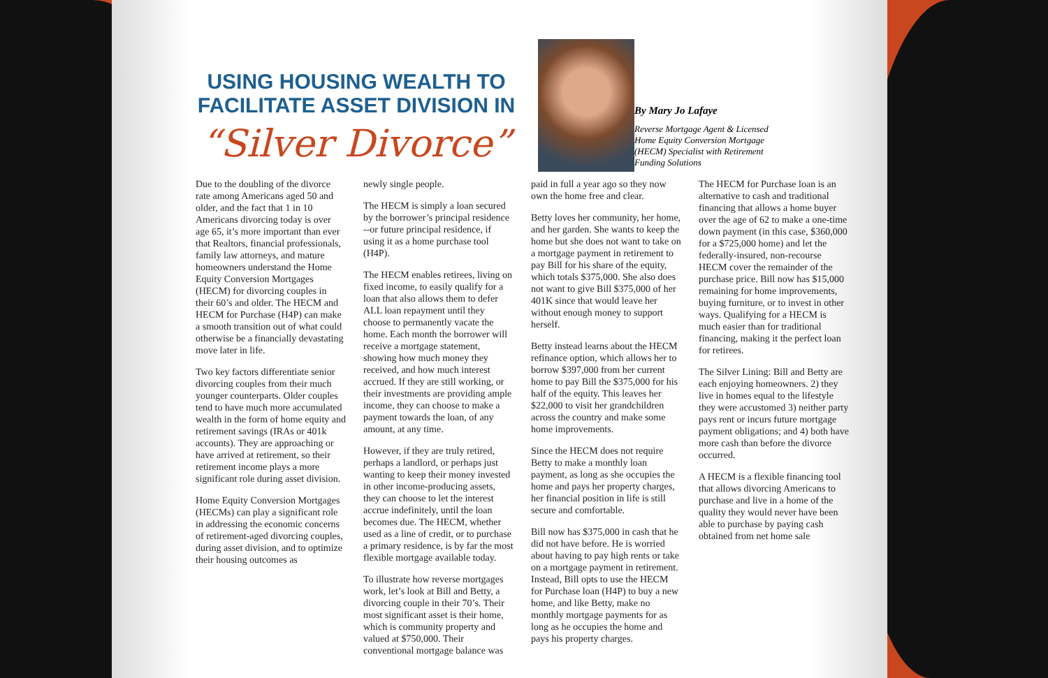USING HOUSING WEALTH TO FACILITATE ASSET DIVISION IN
“Silver Divorce”
By Mary Jo Lafaye
Reverse Mortgage Agent & Licensed Home Equity Conversion Mortgage (HECM) Specialist with Retirement Funding Solutions
Due to the doubling of the divorce rate among Americans aged 50 and older, and the fact that 1 in 10 Americans divorcing today is over age 65, it’s more important than ever that Realtors, financial professionals, family law attorneys, and mature homeowners understand the Home Equity Conversion Mortgages (HECM) for divorcing couples in their 60’s and older. The HECM and HECM for Purchase (H4P) can make a smooth transition out of what could otherwise be a financially devastating move later in life.
Two key factors differentiate senior divorcing couples from their much younger counterparts. Older couples tend to have much more accumulated wealth in the form of home equity and retirement savings (IRAs or 401k accounts). They are approaching or have arrived at retirement, so their retirement income plays a more significant role during asset division.
Home Equity Conversion Mortgages (HECMs) can play a significant role in addressing the economic concerns of retirement-aged divorcing couples, during asset division, and to optimize their housing outcomes as
newly single people.
The HECM is simply a loan secured by the borrower’s principal residence --or future principal residence, if using it as a home purchase tool (H4P).
The HECM enables retirees, living on fixed income, to easily qualify for a loan that also allows them to defer ALL loan repayment until they choose to permanently vacate the home. Each month the borrower will receive a mortgage statement, showing how much money they received, and how much interest accrued. If they are still working, or their investments are providing ample income, they can choose to make a payment towards the loan, of any amount, at any time.
However, if they are truly retired, perhaps a landlord, or perhaps just wanting to keep their money invested in other income-producing assets, they can choose to let the interest accrue indefinitely, until the loan becomes due. The HECM, whether used as a line of credit, or to purchase a primary residence, is by far the most flexible mortgage available today.
To illustrate how reverse mortgages work, let’s look at Bill and Betty, a divorcing couple in their 70’s. Their most significant asset is their home, which is community property and valued at $750,000. Their conventional mortgage balance was
paid in full a year ago so they now own the home free and clear.
Betty loves her community, her home, and her garden. She wants to keep the home but she does not want to take on a mortgage payment in retirement to pay Bill for his share of the equity, which totals $375,000. She also does not want to give Bill $375,000 of her 401K since that would leave her without enough money to support herself.
Betty instead learns about the HECM refinance option, which allows her to borrow $397,000 from her current home to pay Bill the $375,000 for his half of the equity. This leaves her $22,000 to visit her grandchildren across the country and make some home improvements.
Since the HECM does not require Betty to make a monthly loan payment, as long as she occupies the home and pays her property charges, her financial position in life is still secure and comfortable.
Bill now has $375,000 in cash that he did not have before. He is worried about having to pay high rents or take on a mortgage payment in retirement. Instead, Bill opts to use the HECM for Purchase loan (H4P) to buy a new home, and like Betty, make no monthly mortgage payments for as long as he occupies the home and pays his property charges.
The HECM for Purchase loan is an alternative to cash and traditional financing that allows a home buyer over the age of 62 to make a one-time down payment (in this case, $360,000 for a $725,000 home) and let the federally-insured, non-recourse HECM cover the remainder of the purchase price. Bill now has $15,000 remaining for home improvements, buying furniture, or to invest in other ways. Qualifying for a HECM is much easier than for traditional financing, making it the perfect loan for retirees.
The Silver Lining: Bill and Betty are each enjoying homeowners. 2) they live in homes equal to the lifestyle they were accustomed 3) neither party pays rent or incurs future mortgage payment obligations; and 4) both have more cash than before the divorce occurred.
A HECM is a flexible financing tool that allows divorcing Americans to purchase and live in a home of the quality they would never have been able to purchase by paying cash obtained from net home sale